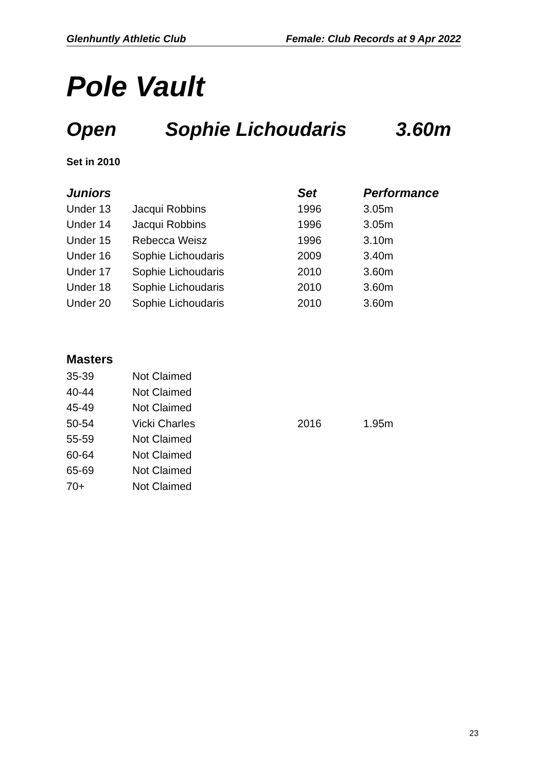Glenhuntly Athletic Club Female: Club Records at 9 Apr 2022
Pole Vault
Open Sophie Lichoudaris 3.60m
Set in 2010
| Juniors | | Set | Performance |
| --- | --- | --- | --- |
| Under 13 | Jacqui Robbins | 1996 | 3.05m |
| Under 14 | Jacqui Robbins | 1996 | 3.05m |
| Under 15 | Rebecca Weisz | 1996 | 3.10m |
| Under 16 | Sophie Lichoudaris | 2009 | 3.40m |
| Under 17 | Sophie Lichoudaris | 2010 | 3.60m |
| Under 18 | Sophie Lichoudaris | 2010 | 3.60m |
| Under 20 | Sophie Lichoudaris | 2010 | 3.60m |
Masters
| 35-39 | Not Claimed | | |
| 40-44 | Not Claimed | | |
| 45-49 | Not Claimed | | |
| 50-54 | Vicki Charles | 2016 | 1.95m |
| 55-59 | Not Claimed | | |
| 60-64 | Not Claimed | | |
| 65-69 | Not Claimed | | |
| 70+ | Not Claimed | | |
23